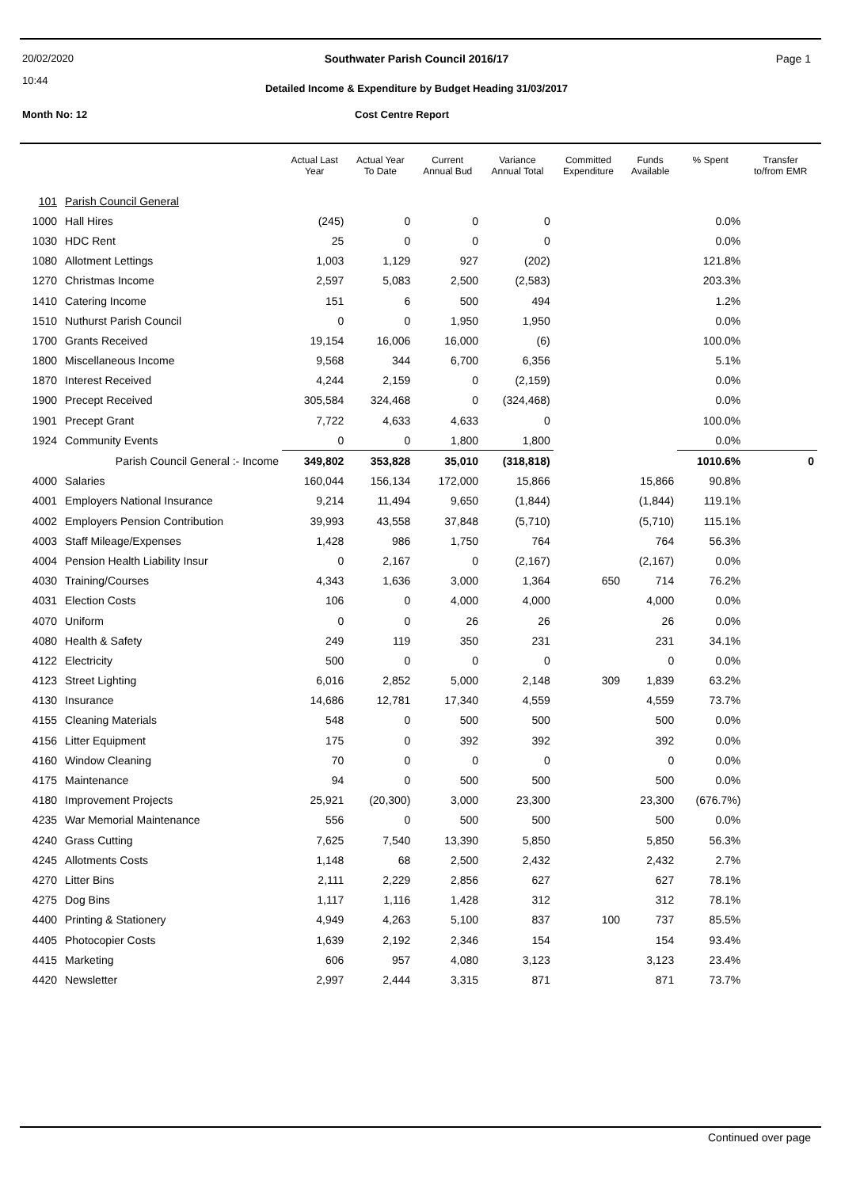20/02/2020
10:44
Page 1
Southwater Parish Council 2016/17
Detailed Income & Expenditure by Budget Heading 31/03/2017
Month No: 12 Cost Centre Report
| | | Actual Last Year | Actual Year To Date | Current Annual Bud | Variance Annual Total | Committed Expenditure | Funds Available | % Spent | Transfer to/from EMR |
| --- | --- | --- | --- | --- | --- | --- | --- | --- | --- |
| 101 | Parish Council General | | | | | | | | |
| 1000 | Hall Hires | (245) | 0 | 0 | 0 | | | 0.0% | |
| 1030 | HDC Rent | 25 | 0 | 0 | 0 | | | 0.0% | |
| 1080 | Allotment Lettings | 1,003 | 1,129 | 927 | (202) | | | 121.8% | |
| 1270 | Christmas Income | 2,597 | 5,083 | 2,500 | (2,583) | | | 203.3% | |
| 1410 | Catering Income | 151 | 6 | 500 | 494 | | | 1.2% | |
| 1510 | Nuthurst Parish Council | 0 | 0 | 1,950 | 1,950 | | | 0.0% | |
| 1700 | Grants Received | 19,154 | 16,006 | 16,000 | (6) | | | 100.0% | |
| 1800 | Miscellaneous Income | 9,568 | 344 | 6,700 | 6,356 | | | 5.1% | |
| 1870 | Interest Received | 4,244 | 2,159 | 0 | (2,159) | | | 0.0% | |
| 1900 | Precept Received | 305,584 | 324,468 | 0 | (324,468) | | | 0.0% | |
| 1901 | Precept Grant | 7,722 | 4,633 | 4,633 | 0 | | | 100.0% | |
| 1924 | Community Events | 0 | 0 | 1,800 | 1,800 | | | 0.0% | |
| | Parish Council General :- Income | 349,802 | 353,828 | 35,010 | (318,818) | | | 1010.6% | 0 |
| 4000 | Salaries | 160,044 | 156,134 | 172,000 | 15,866 | | 15,866 | 90.8% | |
| 4001 | Employers National Insurance | 9,214 | 11,494 | 9,650 | (1,844) | | (1,844) | 119.1% | |
| 4002 | Employers Pension Contribution | 39,993 | 43,558 | 37,848 | (5,710) | | (5,710) | 115.1% | |
| 4003 | Staff Mileage/Expenses | 1,428 | 986 | 1,750 | 764 | | 764 | 56.3% | |
| 4004 | Pension Health Liability Insur | 0 | 2,167 | 0 | (2,167) | | (2,167) | 0.0% | |
| 4030 | Training/Courses | 4,343 | 1,636 | 3,000 | 1,364 | 650 | 714 | 76.2% | |
| 4031 | Election Costs | 106 | 0 | 4,000 | 4,000 | | 4,000 | 0.0% | |
| 4070 | Uniform | 0 | 0 | 26 | 26 | | 26 | 0.0% | |
| 4080 | Health & Safety | 249 | 119 | 350 | 231 | | 231 | 34.1% | |
| 4122 | Electricity | 500 | 0 | 0 | 0 | | 0 | 0.0% | |
| 4123 | Street Lighting | 6,016 | 2,852 | 5,000 | 2,148 | 309 | 1,839 | 63.2% | |
| 4130 | Insurance | 14,686 | 12,781 | 17,340 | 4,559 | | 4,559 | 73.7% | |
| 4155 | Cleaning Materials | 548 | 0 | 500 | 500 | | 500 | 0.0% | |
| 4156 | Litter Equipment | 175 | 0 | 392 | 392 | | 392 | 0.0% | |
| 4160 | Window Cleaning | 70 | 0 | 0 | 0 | | 0 | 0.0% | |
| 4175 | Maintenance | 94 | 0 | 500 | 500 | | 500 | 0.0% | |
| 4180 | Improvement Projects | 25,921 | (20,300) | 3,000 | 23,300 | | 23,300 | (676.7%) | |
| 4235 | War Memorial Maintenance | 556 | 0 | 500 | 500 | | 500 | 0.0% | |
| 4240 | Grass Cutting | 7,625 | 7,540 | 13,390 | 5,850 | | 5,850 | 56.3% | |
| 4245 | Allotments Costs | 1,148 | 68 | 2,500 | 2,432 | | 2,432 | 2.7% | |
| 4270 | Litter Bins | 2,111 | 2,229 | 2,856 | 627 | | 627 | 78.1% | |
| 4275 | Dog Bins | 1,117 | 1,116 | 1,428 | 312 | | 312 | 78.1% | |
| 4400 | Printing & Stationery | 4,949 | 4,263 | 5,100 | 837 | 100 | 737 | 85.5% | |
| 4405 | Photocopier Costs | 1,639 | 2,192 | 2,346 | 154 | | 154 | 93.4% | |
| 4415 | Marketing | 606 | 957 | 4,080 | 3,123 | | 3,123 | 23.4% | |
| 4420 | Newsletter | 2,997 | 2,444 | 3,315 | 871 | | 871 | 73.7% | |
Continued over page